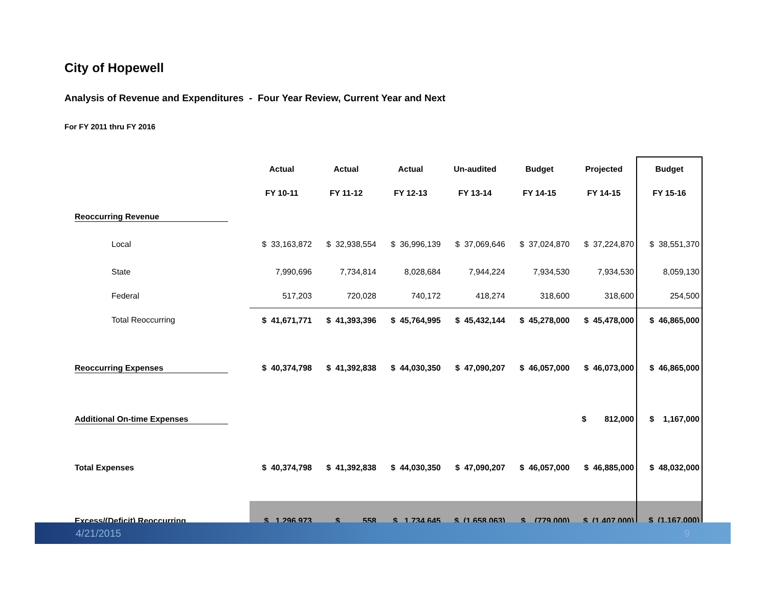City of Hopewell
Analysis of Revenue and Expenditures - Four Year Review, Current Year and Next
For FY 2011 thru FY 2016
| | | Actual | Actual | Actual | Un-audited | Budget | Projected | Budget |
| | | FY 10-11 | FY 11-12 | FY 12-13 | FY 13-14 | FY 14-15 | FY 14-15 | FY 15-16 |
| Reoccurring Revenue | | | | | | | | |
| Local | | $ 33,163,872 | $ 32,938,554 | $ 36,996,139 | $ 37,069,646 | $ 37,024,870 | $ 37,224,870 | $ 38,551,370 |
| State | | 7,990,696 | 7,734,814 | 8,028,684 | 7,944,224 | 7,934,530 | 7,934,530 | 8,059,130 |
| Federal | | 517,203 | 720,028 | 740,172 | 418,274 | 318,600 | 318,600 | 254,500 |
| Total Reoccurring | | $ 41,671,771 | $ 41,393,396 | $ 45,764,995 | $ 45,432,144 | $ 45,278,000 | $ 45,478,000 | $ 46,865,000 |
| Reoccurring Expenses | | $ 40,374,798 | $ 41,392,838 | $ 44,030,350 | $ 47,090,207 | $ 46,057,000 | $ 46,073,000 | $ 46,865,000 |
| Additional On-time Expenses | | | | | | | $ 812,000 | $ 1,167,000 |
| Total Expenses | | $ 40,374,798 | $ 41,392,838 | $ 44,030,350 | $ 47,090,207 | $ 46,057,000 | $ 46,885,000 | $ 48,032,000 |
| Excess/(Deficit) Reoccurring | | $ 1,296,973 | $ 558 | $ 1,734,645 | $ (1,658,063) | $ (779,000) | $ (1,407,000) | $ (1,167,000) |
4/21/2015 9